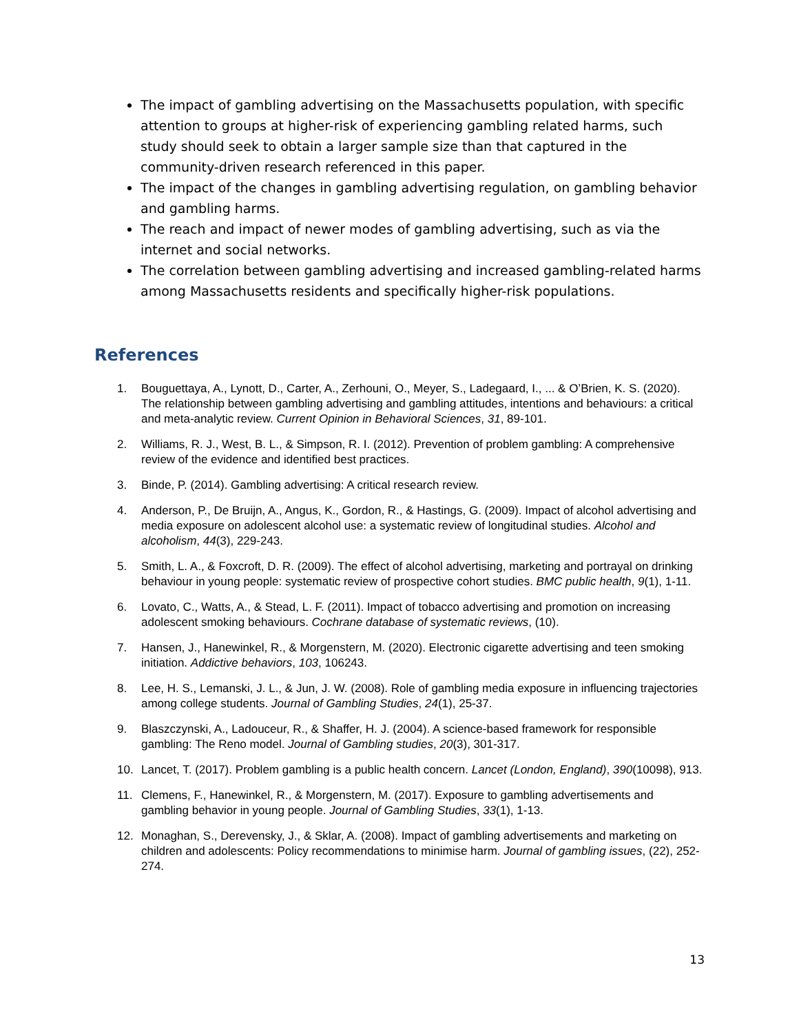The impact of gambling advertising on the Massachusetts population, with specific attention to groups at higher-risk of experiencing gambling related harms, such study should seek to obtain a larger sample size than that captured in the community-driven research referenced in this paper.
The impact of the changes in gambling advertising regulation, on gambling behavior and gambling harms.
The reach and impact of newer modes of gambling advertising, such as via the internet and social networks.
The correlation between gambling advertising and increased gambling-related harms among Massachusetts residents and specifically higher-risk populations.
References
1. Bouguettaya, A., Lynott, D., Carter, A., Zerhouni, O., Meyer, S., Ladegaard, I., ... & O’Brien, K. S. (2020). The relationship between gambling advertising and gambling attitudes, intentions and behaviours: a critical and meta-analytic review. Current Opinion in Behavioral Sciences, 31, 89-101.
2. Williams, R. J., West, B. L., & Simpson, R. I. (2012). Prevention of problem gambling: A comprehensive review of the evidence and identified best practices.
3. Binde, P. (2014). Gambling advertising: A critical research review.
4. Anderson, P., De Bruijn, A., Angus, K., Gordon, R., & Hastings, G. (2009). Impact of alcohol advertising and media exposure on adolescent alcohol use: a systematic review of longitudinal studies. Alcohol and alcoholism, 44(3), 229-243.
5. Smith, L. A., & Foxcroft, D. R. (2009). The effect of alcohol advertising, marketing and portrayal on drinking behaviour in young people: systematic review of prospective cohort studies. BMC public health, 9(1), 1-11.
6. Lovato, C., Watts, A., & Stead, L. F. (2011). Impact of tobacco advertising and promotion on increasing adolescent smoking behaviours. Cochrane database of systematic reviews, (10).
7. Hansen, J., Hanewinkel, R., & Morgenstern, M. (2020). Electronic cigarette advertising and teen smoking initiation. Addictive behaviors, 103, 106243.
8. Lee, H. S., Lemanski, J. L., & Jun, J. W. (2008). Role of gambling media exposure in influencing trajectories among college students. Journal of Gambling Studies, 24(1), 25-37.
9. Blaszczynski, A., Ladouceur, R., & Shaffer, H. J. (2004). A science-based framework for responsible gambling: The Reno model. Journal of Gambling studies, 20(3), 301-317.
10. Lancet, T. (2017). Problem gambling is a public health concern. Lancet (London, England), 390(10098), 913.
11. Clemens, F., Hanewinkel, R., & Morgenstern, M. (2017). Exposure to gambling advertisements and gambling behavior in young people. Journal of Gambling Studies, 33(1), 1-13.
12. Monaghan, S., Derevensky, J., & Sklar, A. (2008). Impact of gambling advertisements and marketing on children and adolescents: Policy recommendations to minimise harm. Journal of gambling issues, (22), 252-274.
13